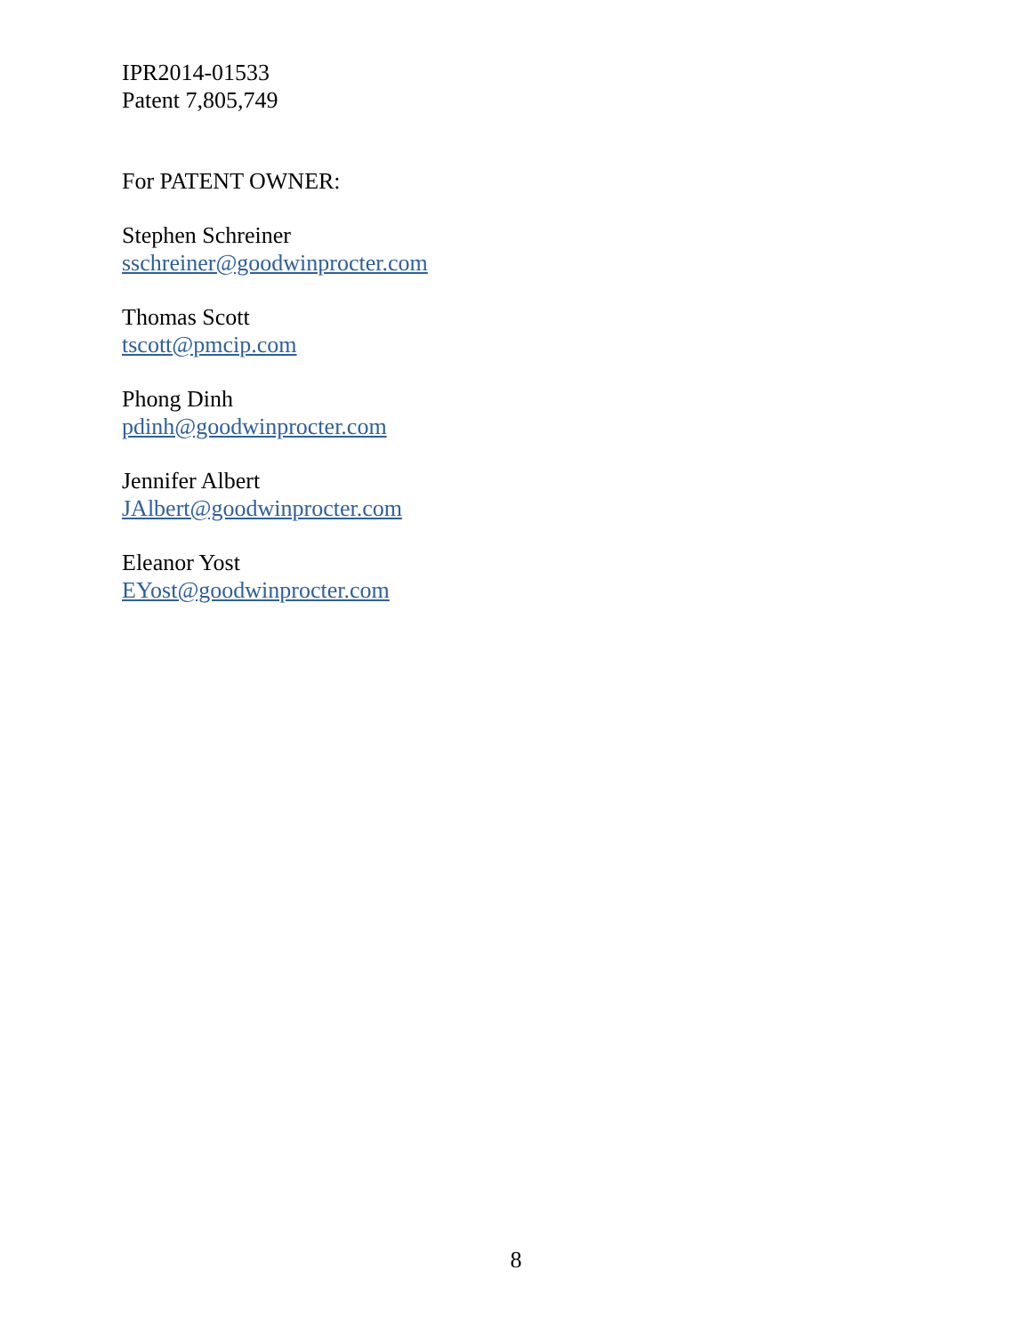IPR2014-01533
Patent 7,805,749
For PATENT OWNER:
Stephen Schreiner
sschreiner@goodwinprocter.com
Thomas Scott
tscott@pmcip.com
Phong Dinh
pdinh@goodwinprocter.com
Jennifer Albert
JAlbert@goodwinprocter.com
Eleanor Yost
EYost@goodwinprocter.com
8